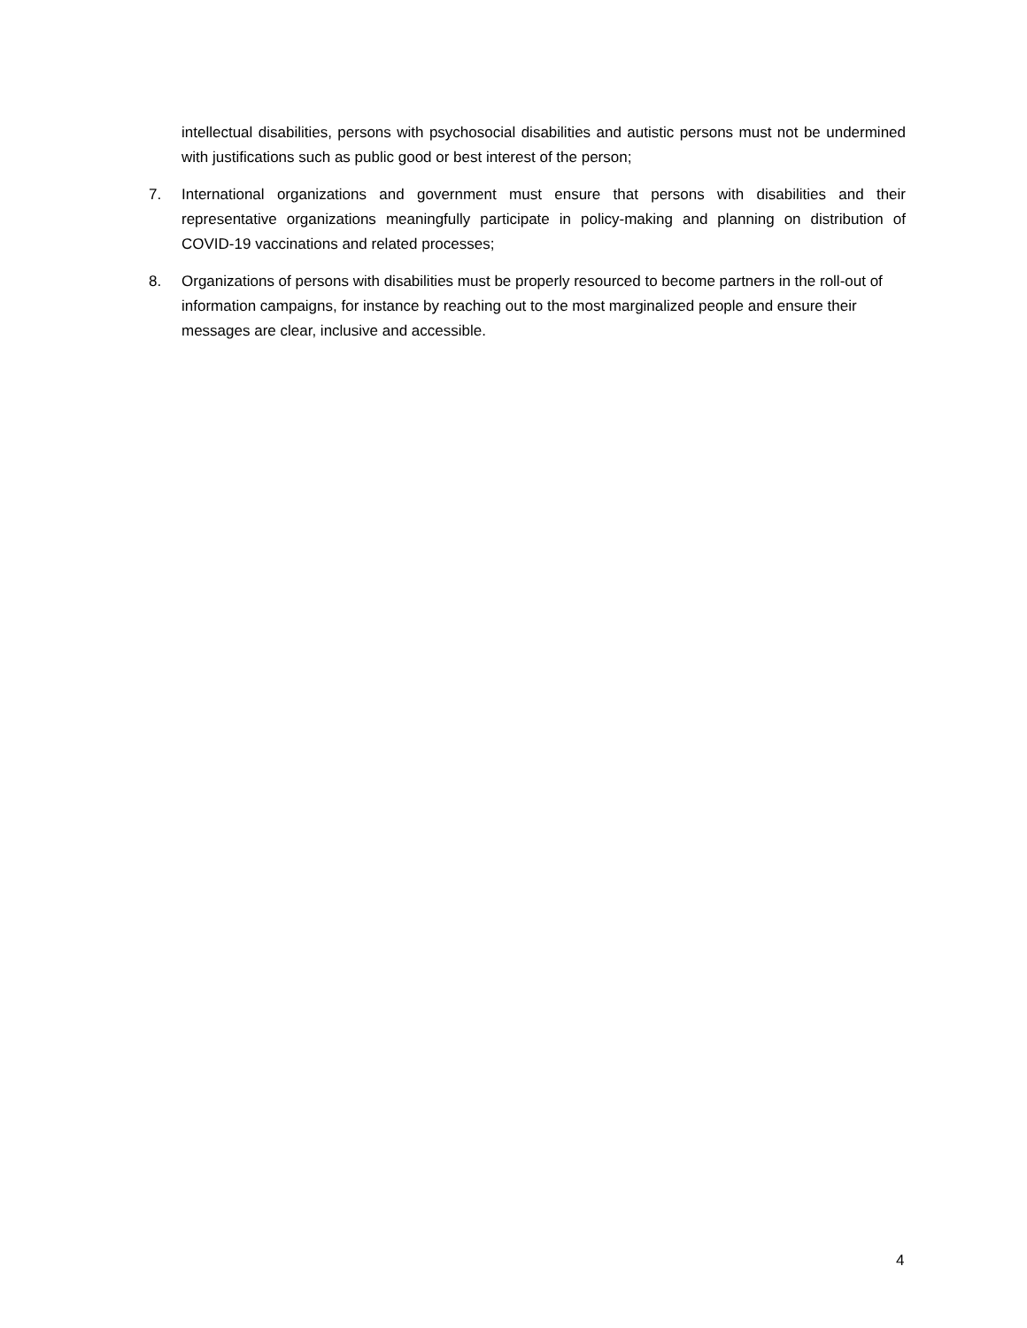intellectual disabilities, persons with psychosocial disabilities and autistic persons must not be undermined with justifications such as public good or best interest of the person;
7. International organizations and government must ensure that persons with disabilities and their representative organizations meaningfully participate in policy-making and planning on distribution of COVID-19 vaccinations and related processes;
8. Organizations of persons with disabilities must be properly resourced to become partners in the roll-out of information campaigns, for instance by reaching out to the most marginalized people and ensure their messages are clear, inclusive and accessible.
4